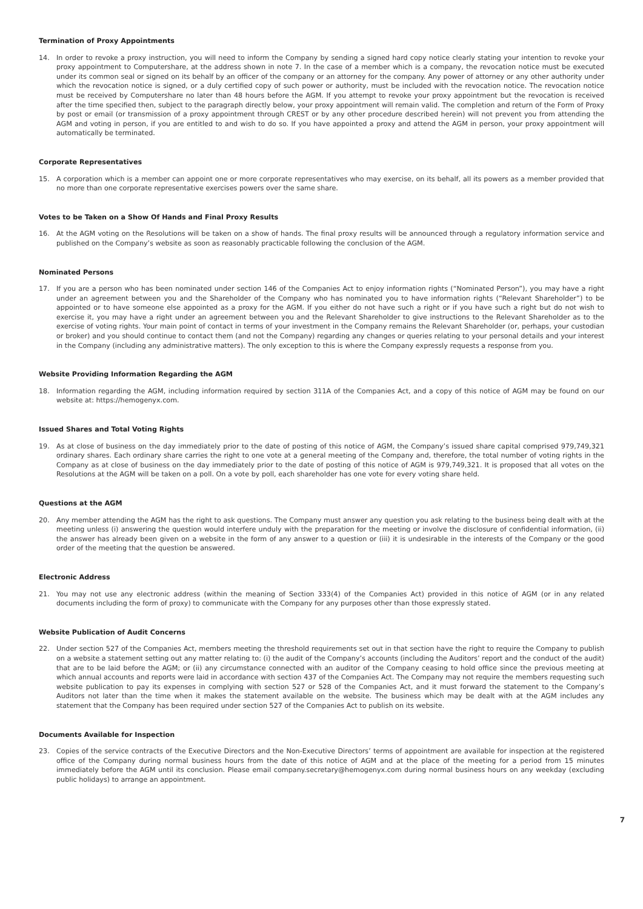Termination of Proxy Appointments
14. In order to revoke a proxy instruction, you will need to inform the Company by sending a signed hard copy notice clearly stating your intention to revoke your proxy appointment to Computershare, at the address shown in note 7. In the case of a member which is a company, the revocation notice must be executed under its common seal or signed on its behalf by an officer of the company or an attorney for the company. Any power of attorney or any other authority under which the revocation notice is signed, or a duly certified copy of such power or authority, must be included with the revocation notice. The revocation notice must be received by Computershare no later than 48 hours before the AGM. If you attempt to revoke your proxy appointment but the revocation is received after the time specified then, subject to the paragraph directly below, your proxy appointment will remain valid. The completion and return of the Form of Proxy by post or email (or transmission of a proxy appointment through CREST or by any other procedure described herein) will not prevent you from attending the AGM and voting in person, if you are entitled to and wish to do so. If you have appointed a proxy and attend the AGM in person, your proxy appointment will automatically be terminated.
Corporate Representatives
15. A corporation which is a member can appoint one or more corporate representatives who may exercise, on its behalf, all its powers as a member provided that no more than one corporate representative exercises powers over the same share.
Votes to be Taken on a Show Of Hands and Final Proxy Results
16. At the AGM voting on the Resolutions will be taken on a show of hands. The final proxy results will be announced through a regulatory information service and published on the Company’s website as soon as reasonably practicable following the conclusion of the AGM.
Nominated Persons
17. If you are a person who has been nominated under section 146 of the Companies Act to enjoy information rights (“Nominated Person”), you may have a right under an agreement between you and the Shareholder of the Company who has nominated you to have information rights (“Relevant Shareholder”) to be appointed or to have someone else appointed as a proxy for the AGM. If you either do not have such a right or if you have such a right but do not wish to exercise it, you may have a right under an agreement between you and the Relevant Shareholder to give instructions to the Relevant Shareholder as to the exercise of voting rights. Your main point of contact in terms of your investment in the Company remains the Relevant Shareholder (or, perhaps, your custodian or broker) and you should continue to contact them (and not the Company) regarding any changes or queries relating to your personal details and your interest in the Company (including any administrative matters). The only exception to this is where the Company expressly requests a response from you.
Website Providing Information Regarding the AGM
18. Information regarding the AGM, including information required by section 311A of the Companies Act, and a copy of this notice of AGM may be found on our website at: https://hemogenyx.com.
Issued Shares and Total Voting Rights
19. As at close of business on the day immediately prior to the date of posting of this notice of AGM, the Company’s issued share capital comprised 979,749,321 ordinary shares. Each ordinary share carries the right to one vote at a general meeting of the Company and, therefore, the total number of voting rights in the Company as at close of business on the day immediately prior to the date of posting of this notice of AGM is 979,749,321. It is proposed that all votes on the Resolutions at the AGM will be taken on a poll. On a vote by poll, each shareholder has one vote for every voting share held.
Questions at the AGM
20. Any member attending the AGM has the right to ask questions. The Company must answer any question you ask relating to the business being dealt with at the meeting unless (i) answering the question would interfere unduly with the preparation for the meeting or involve the disclosure of confidential information, (ii) the answer has already been given on a website in the form of any answer to a question or (iii) it is undesirable in the interests of the Company or the good order of the meeting that the question be answered.
Electronic Address
21. You may not use any electronic address (within the meaning of Section 333(4) of the Companies Act) provided in this notice of AGM (or in any related documents including the form of proxy) to communicate with the Company for any purposes other than those expressly stated.
Website Publication of Audit Concerns
22. Under section 527 of the Companies Act, members meeting the threshold requirements set out in that section have the right to require the Company to publish on a website a statement setting out any matter relating to: (i) the audit of the Company’s accounts (including the Auditors’ report and the conduct of the audit) that are to be laid before the AGM; or (ii) any circumstance connected with an auditor of the Company ceasing to hold office since the previous meeting at which annual accounts and reports were laid in accordance with section 437 of the Companies Act. The Company may not require the members requesting such website publication to pay its expenses in complying with section 527 or 528 of the Companies Act, and it must forward the statement to the Company’s Auditors not later than the time when it makes the statement available on the website. The business which may be dealt with at the AGM includes any statement that the Company has been required under section 527 of the Companies Act to publish on its website.
Documents Available for Inspection
23. Copies of the service contracts of the Executive Directors and the Non-Executive Directors’ terms of appointment are available for inspection at the registered office of the Company during normal business hours from the date of this notice of AGM and at the place of the meeting for a period from 15 minutes immediately before the AGM until its conclusion. Please email company.secretary@hemogenyx.com during normal business hours on any weekday (excluding public holidays) to arrange an appointment.
7